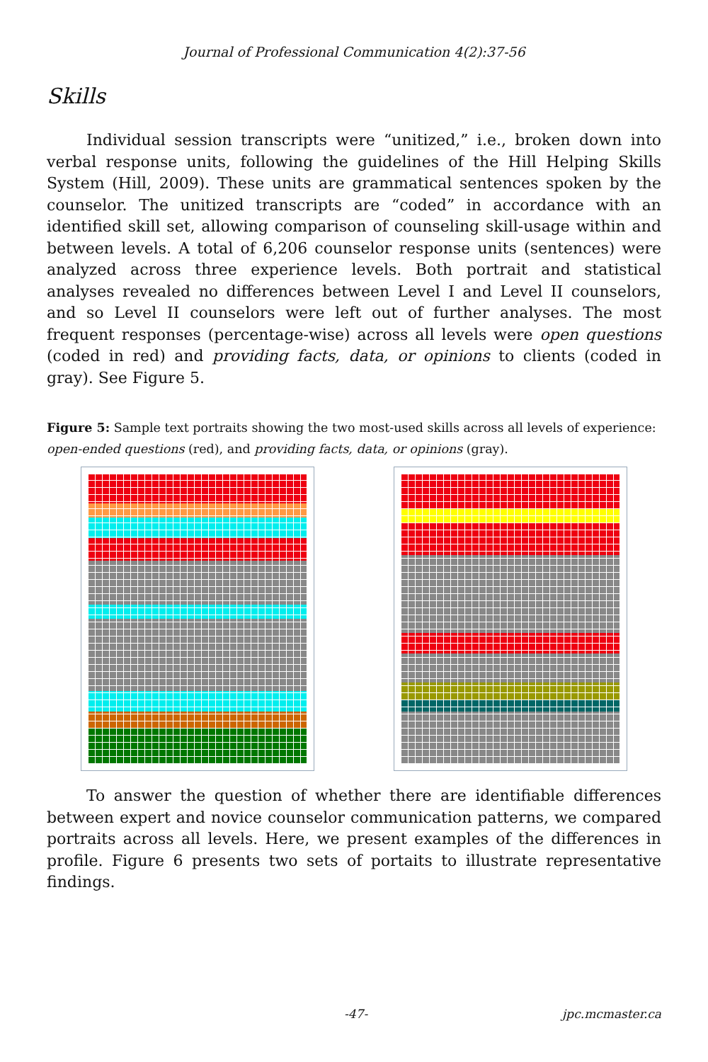Journal of Professional Communication 4(2):37-56
Skills
Individual session transcripts were “unitized,” i.e., broken down into verbal response units, following the guidelines of the Hill Helping Skills System (Hill, 2009). These units are grammatical sentences spoken by the counselor. The unitized transcripts are “coded” in accordance with an identified skill set, allowing comparison of counseling skill-usage within and between levels. A total of 6,206 counselor response units (sentences) were analyzed across three experience levels. Both portrait and statistical analyses revealed no differences between Level I and Level II counselors, and so Level II counselors were left out of further analyses. The most frequent responses (percentage-wise) across all levels were open questions (coded in red) and providing facts, data, or opinions to clients (coded in gray). See Figure 5.
Figure 5: Sample text portraits showing the two most-used skills across all levels of experience: open-ended questions (red), and providing facts, data, or opinions (gray).
To answer the question of whether there are identifiable differences between expert and novice counselor communication patterns, we compared portraits across all levels. Here, we present examples of the differences in profile. Figure 6 presents two sets of portaits to illustrate representative findings.
-47- jpc.mcmaster.ca